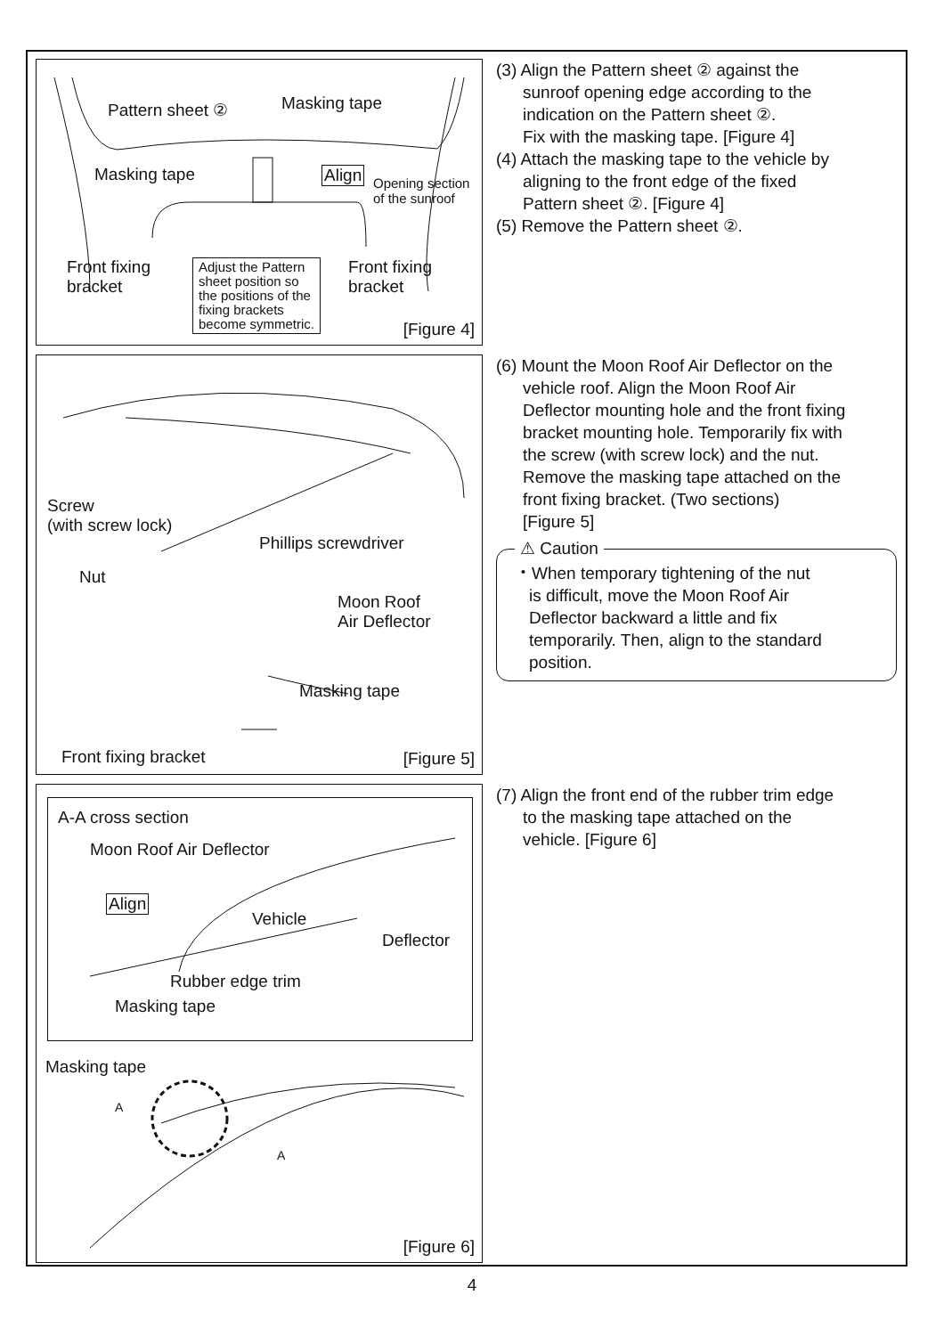Pattern sheet ② Masking tape
Masking tape Align Opening section
of the sunroof
Front fixing
bracket
Front fixing
bracket
Adjust the Pattern
sheet position so
the positions of the
fixing brackets
become symmetric. [Figure 4]
(3) Align the Pattern sheet ② against the
sunroof opening edge according to the
indication on the Pattern sheet ②.
Fix with the masking tape. [Figure 4]
(4) Attach the masking tape to the vehicle by
aligning to the front edge of the fixed
Pattern sheet ②. [Figure 4]
(5) Remove the Pattern sheet ②.
Screw
(with screw lock)
Phillips screwdriver
Nut
Moon Roof
Air Deflector
Masking tape
Front fixing bracket [Figure 5]
(6) Mount the Moon Roof Air Deflector on the
vehicle roof. Align the Moon Roof Air
Deflector mounting hole and the front fixing
bracket mounting hole. Temporarily fix with
the screw (with screw lock) and the nut.
Remove the masking tape attached on the
front fixing bracket. (Two sections)
[Figure 5]
⚠ Caution
・When temporary tightening of the nut
is difficult, move the Moon Roof Air
Deflector backward a little and fix
temporarily. Then, align to the standard
position.
A-A cross section
Moon Roof Air Deflector
Align
Vehicle
Deflector
Rubber edge trim
Masking tape
Masking tape
A
A
[Figure 6]
(7) Align the front end of the rubber trim edge
to the masking tape attached on the
vehicle. [Figure 6]
4